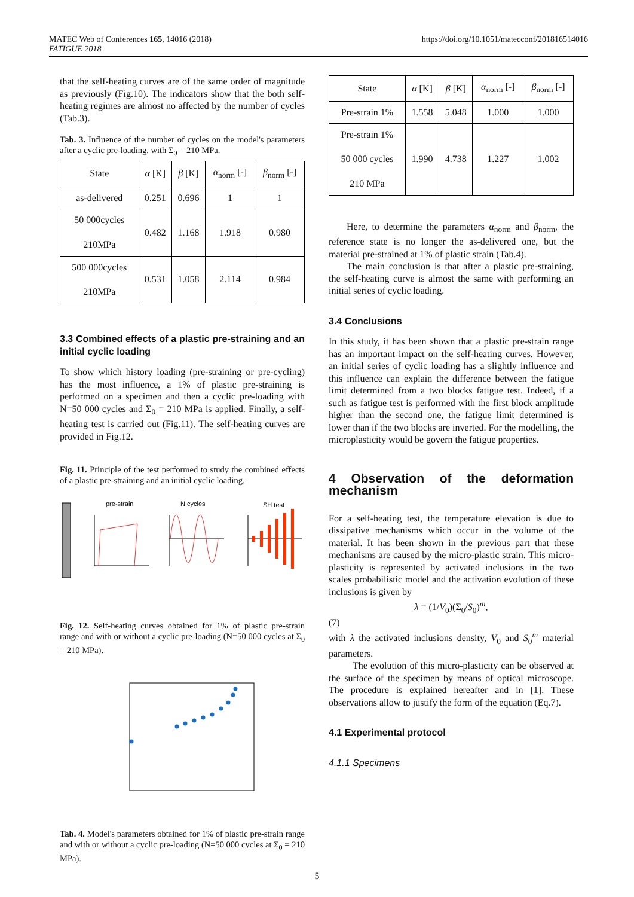MATEC Web of Conferences 165, 14016 (2018)
FATIGUE 2018
https://doi.org/10.1051/matecconf/201816514016
that the self-heating curves are of the same order of magnitude as previously (Fig.10). The indicators show that the both self-heating regimes are almost no affected by the number of cycles (Tab.3).
Tab. 3. Influence of the number of cycles on the model's parameters after a cyclic pre-loading, with Σ<sub>0</sub> = 210 MPa.
| State | α [K] | β [K] | α<sub>norm</sub> [-] | β<sub>norm</sub> [-] |
| --- | --- | --- | --- | --- |
| as-delivered | 0.251 | 0.696 | 1 | 1 |
| 50 000cycles 210MPa | 0.482 | 1.168 | 1.918 | 0.980 |
| 500 000cycles 210MPa | 0.531 | 1.058 | 2.114 | 0.984 |
3.3 Combined effects of a plastic pre-straining and an initial cyclic loading
To show which history loading (pre-straining or pre-cycling) has the most influence, a 1% of plastic pre-straining is performed on a specimen and then a cyclic pre-loading with N=50 000 cycles and Σ<sub>0</sub> = 210 MPa is applied. Finally, a self-heating test is carried out (Fig.11). The self-heating curves are provided in Fig.12.
Fig. 11. Principle of the test performed to study the combined effects of a plastic pre-straining and an initial cyclic loading.
pre-strain
N cycles
SH test
Fig. 12. Self-heating curves obtained for 1% of plastic pre-strain range and with or without a cyclic pre-loading (N=50 000 cycles at Σ<sub>0</sub> = 210 MPa).
Tab. 4. Model's parameters obtained for 1% of plastic pre-strain range and with or without a cyclic pre-loading (N=50 000 cycles at Σ<sub>0</sub> = 210 MPa).
| State | α [K] | β [K] | α<sub>norm</sub> [-] | β<sub>norm</sub> [-] |
| --- | --- | --- | --- | --- |
| Pre-strain 1% | 1.558 | 5.048 | 1.000 | 1.000 |
| Pre-strain 1% 50 000 cycles 210 MPa | 1.990 | 4.738 | 1.227 | 1.002 |
Here, to determine the parameters α<sub>norm</sub> and β<sub>norm</sub>, the reference state is no longer the as-delivered one, but the material pre-strained at 1% of plastic strain (Tab.4).
The main conclusion is that after a plastic pre-straining, the self-heating curve is almost the same with performing an initial series of cyclic loading.
3.4 Conclusions
In this study, it has been shown that a plastic pre-strain range has an important impact on the self-heating curves. However, an initial series of cyclic loading has a slightly influence and this influence can explain the difference between the fatigue limit determined from a two blocks fatigue test. Indeed, if a such as fatigue test is performed with the first block amplitude higher than the second one, the fatigue limit determined is lower than if the two blocks are inverted. For the modelling, the microplasticity would be govern the fatigue properties.
4 Observation of the deformation mechanism
For a self-heating test, the temperature elevation is due to dissipative mechanisms which occur in the volume of the material. It has been shown in the previous part that these mechanisms are caused by the micro-plastic strain. This micro-plasticity is represented by activated inclusions in the two scales probabilistic model and the activation evolution of these inclusions is given by
λ = (1/V<sub>0</sub>)(Σ<sub>0</sub>/S<sub>0</sub>)<sup>m</sup>,
(7)
with λ the activated inclusions density, V<sub>0</sub> and S<sub>0</sub><sup>m</sup> material parameters.
The evolution of this micro-plasticity can be observed at the surface of the specimen by means of optical microscope. The procedure is explained hereafter and in [1]. These observations allow to justify the form of the equation (Eq.7).
4.1 Experimental protocol
4.1.1 Specimens
5